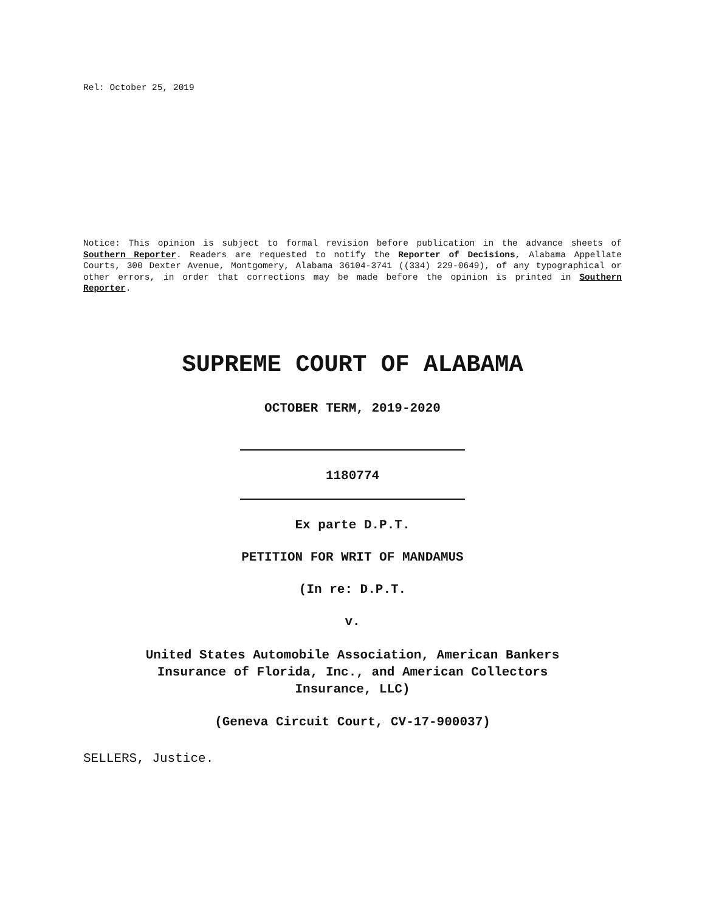Rel: October 25, 2019
Notice: This opinion is subject to formal revision before publication in the advance sheets of Southern Reporter. Readers are requested to notify the Reporter of Decisions, Alabama Appellate Courts, 300 Dexter Avenue, Montgomery, Alabama 36104-3741 ((334) 229-0649), of any typographical or other errors, in order that corrections may be made before the opinion is printed in Southern Reporter.
SUPREME COURT OF ALABAMA
OCTOBER TERM, 2019-2020
1180774
Ex parte D.P.T.
PETITION FOR WRIT OF MANDAMUS
(In re: D.P.T.
v.
United States Automobile Association, American Bankers
Insurance of Florida, Inc., and American Collectors
Insurance, LLC)
(Geneva Circuit Court, CV-17-900037)
SELLERS, Justice.